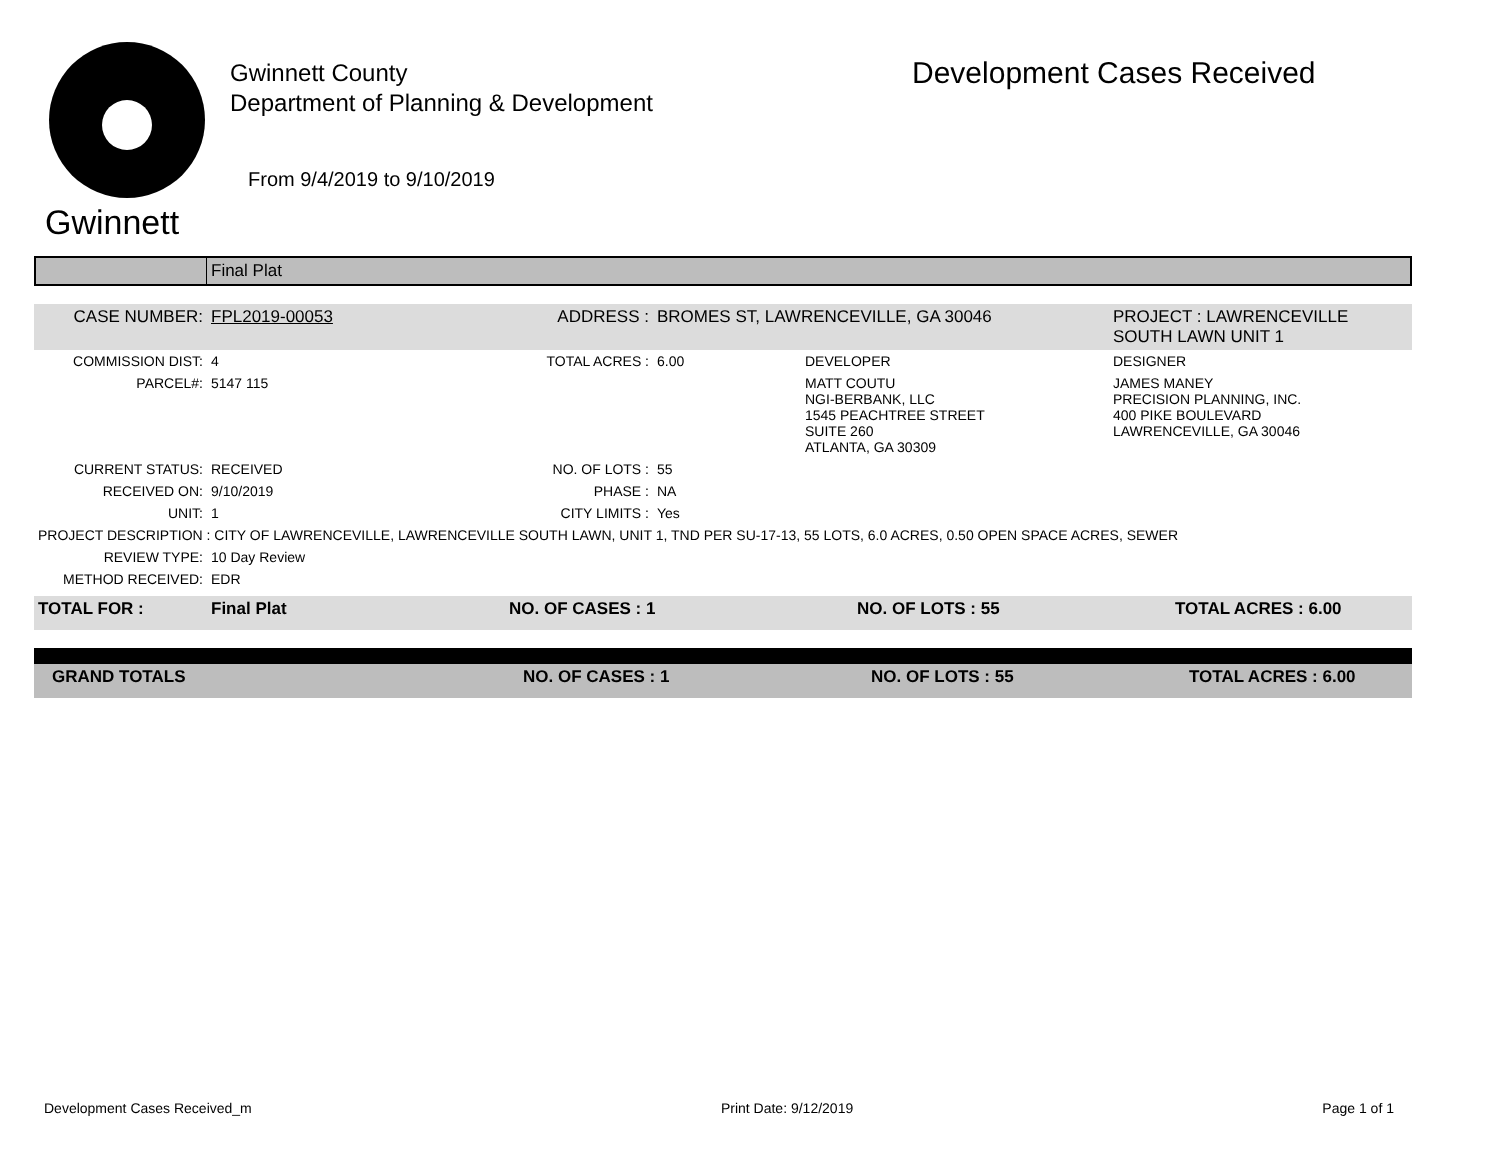Gwinnett
Gwinnett County
Department of Planning & Development
From 9/4/2019 to 9/10/2019
Development Cases Received
| | Final Plat |
| CASE NUMBER: | FPL2019-00053 | ADDRESS : | BROMES ST, LAWRENCEVILLE, GA 30046 | | PROJECT : LAWRENCEVILLE SOUTH LAWN UNIT 1 |
| COMMISSION DIST: | 4 | TOTAL ACRES : | 6.00 | DEVELOPER | DESIGNER |
| PARCEL#: | 5147 115 | | | MATT COUTU NGI-BERBANK, LLC 1545 PEACHTREE STREET SUITE 260 ATLANTA, GA 30309 | JAMES MANEY PRECISION PLANNING, INC. 400 PIKE BOULEVARD LAWRENCEVILLE, GA 30046 |
| CURRENT STATUS: | RECEIVED | NO. OF LOTS : | 55 | | |
| RECEIVED ON: | 9/10/2019 | PHASE : | NA | | |
| UNIT: | 1 | CITY LIMITS : | Yes | | |
| PROJECT DESCRIPTION : CITY OF LAWRENCEVILLE, LAWRENCEVILLE SOUTH LAWN, UNIT 1, TND PER SU-17-13, 55 LOTS, 6.0 ACRES, 0.50 OPEN SPACE ACRES, SEWER | | | | | |
| REVIEW TYPE: | 10 Day Review | | | | |
| METHOD RECEIVED: | EDR | | | | |
| TOTAL FOR : | Final Plat | NO. OF CASES : 1 | NO. OF LOTS : 55 | TOTAL ACRES : 6.00 |
| GRAND TOTALS | | NO. OF CASES : 1 | NO. OF LOTS : 55 | TOTAL ACRES : 6.00 |
Development Cases Received_m Print Date: 9/12/2019 Page 1 of 1